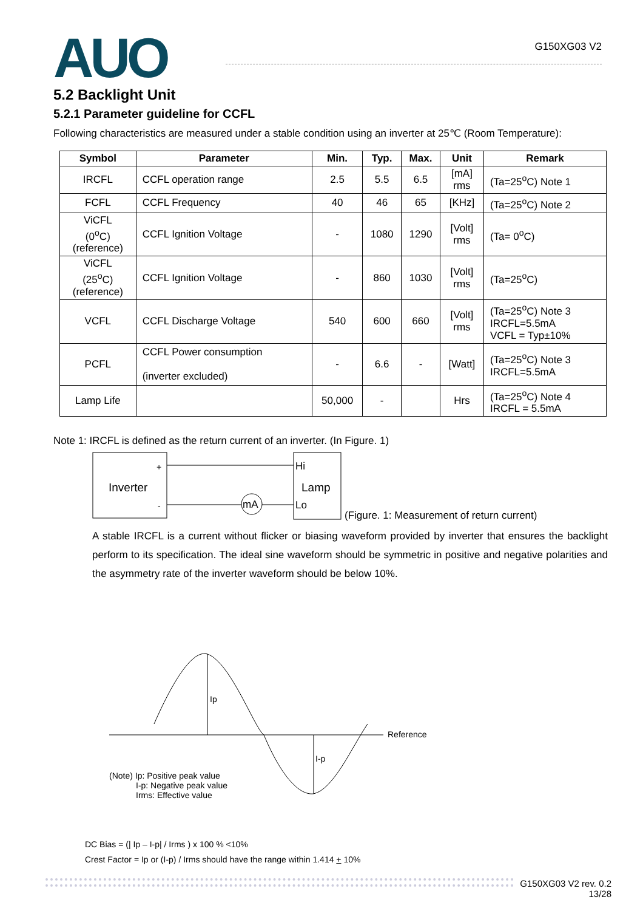AUO
G150XG03 V2
5.2 Backlight Unit
5.2.1 Parameter guideline for CCFL
Following characteristics are measured under a stable condition using an inverter at 25℃ (Room Temperature):
| Symbol | Parameter | Min. | Typ. | Max. | Unit | Remark |
| --- | --- | --- | --- | --- | --- | --- |
| IRCFL | CCFL operation range | 2.5 | 5.5 | 6.5 | [mA] rms | (Ta=25<sup>o</sup>C) Note 1 |
| FCFL | CCFL Frequency | 40 | 46 | 65 | [KHz] | (Ta=25<sup>o</sup>C) Note 2 |
| ViCFL (0<sup>o</sup>C) (reference) | CCFL Ignition Voltage | - | 1080 | 1290 | [Volt] rms | (Ta= 0<sup>o</sup>C) |
| ViCFL (25<sup>o</sup>C) (reference) | CCFL Ignition Voltage | - | 860 | 1030 | [Volt] rms | (Ta=25<sup>o</sup>C) |
| VCFL | CCFL Discharge Voltage | 540 | 600 | 660 | [Volt] rms | (Ta=25<sup>o</sup>C) Note 3 IRCFL=5.5mA VCFL = Typ±10% |
| PCFL | CCFL Power consumption (inverter excluded) | - | 6.6 | - | [Watt] | (Ta=25<sup>o</sup>C) Note 3 IRCFL=5.5mA |
| Lamp Life | | 50,000 | - | | Hrs | (Ta=25<sup>o</sup>C) Note 4 IRCFL = 5.5mA |
Note 1: IRCFL is defined as the return current of an inverter. (In Figure. 1)
Inverter
+
-
mA
Hi
Lamp
Lo
(Figure. 1: Measurement of return current)
A stable IRCFL is a current without flicker or biasing waveform provided by inverter that ensures the backlight perform to its specification. The ideal sine waveform should be symmetric in positive and negative polarities and the asymmetry rate of the inverter waveform should be below 10%.
Ip
I-p
Reference
(Note) Ip: Positive peak value
I-p: Negative peak value
Irms: Effective value
DC Bias = (| Ip – I-p| / Irms ) x 100 % <10%
Crest Factor = Ip or (I-p) / Irms should have the range within 1.414 + 10%
G150XG03 V2 rev. 0.2
13/28